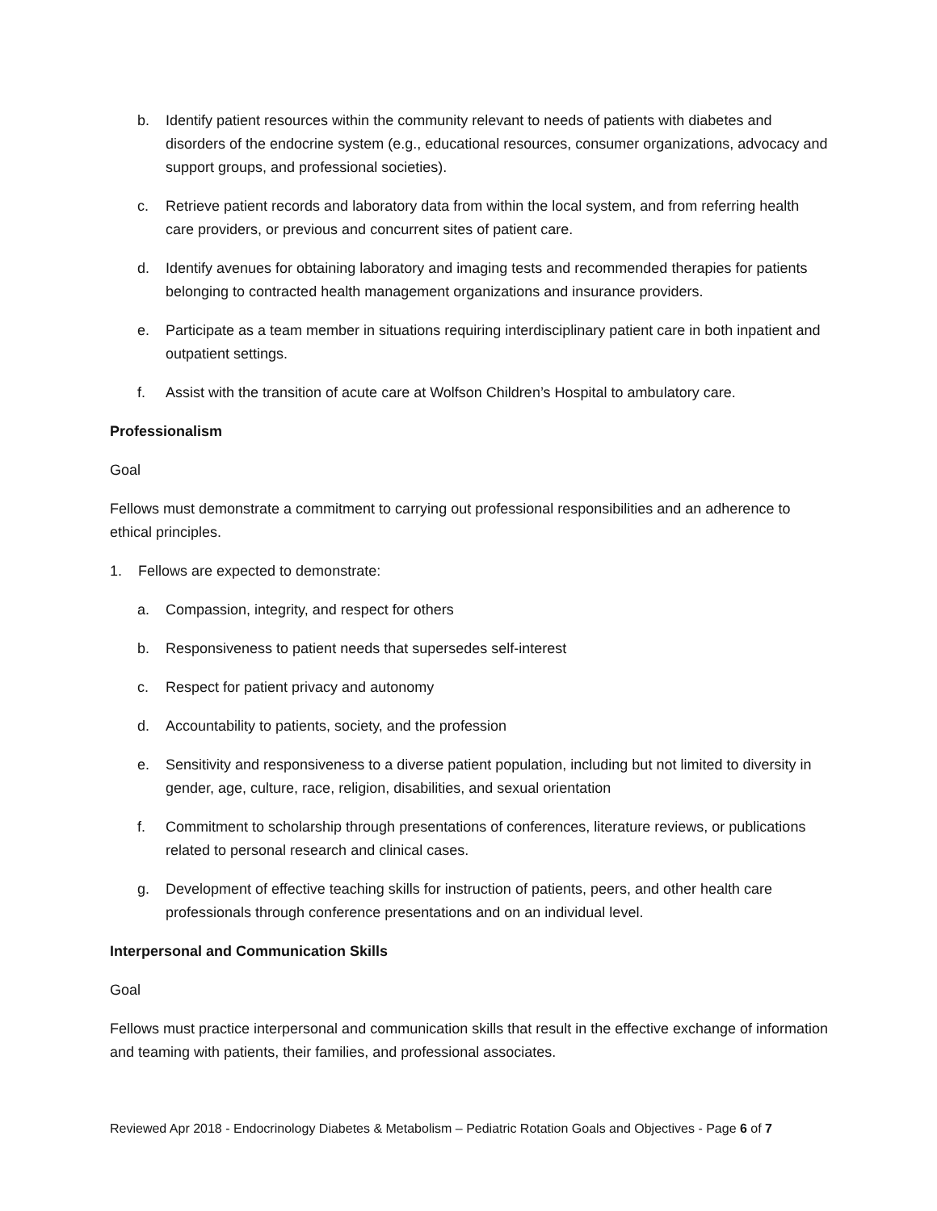b. Identify patient resources within the community relevant to needs of patients with diabetes and disorders of the endocrine system (e.g., educational resources, consumer organizations, advocacy and support groups, and professional societies).
c. Retrieve patient records and laboratory data from within the local system, and from referring health care providers, or previous and concurrent sites of patient care.
d. Identify avenues for obtaining laboratory and imaging tests and recommended therapies for patients belonging to contracted health management organizations and insurance providers.
e. Participate as a team member in situations requiring interdisciplinary patient care in both inpatient and outpatient settings.
f. Assist with the transition of acute care at Wolfson Children’s Hospital to ambulatory care.
Professionalism
Goal
Fellows must demonstrate a commitment to carrying out professional responsibilities and an adherence to ethical principles.
1. Fellows are expected to demonstrate:
a. Compassion, integrity, and respect for others
b. Responsiveness to patient needs that supersedes self-interest
c. Respect for patient privacy and autonomy
d. Accountability to patients, society, and the profession
e. Sensitivity and responsiveness to a diverse patient population, including but not limited to diversity in gender, age, culture, race, religion, disabilities, and sexual orientation
f. Commitment to scholarship through presentations of conferences, literature reviews, or publications related to personal research and clinical cases.
g. Development of effective teaching skills for instruction of patients, peers, and other health care professionals through conference presentations and on an individual level.
Interpersonal and Communication Skills
Goal
Fellows must practice interpersonal and communication skills that result in the effective exchange of information and teaming with patients, their families, and professional associates.
Reviewed Apr 2018 - Endocrinology Diabetes & Metabolism – Pediatric Rotation Goals and Objectives - Page 6 of 7